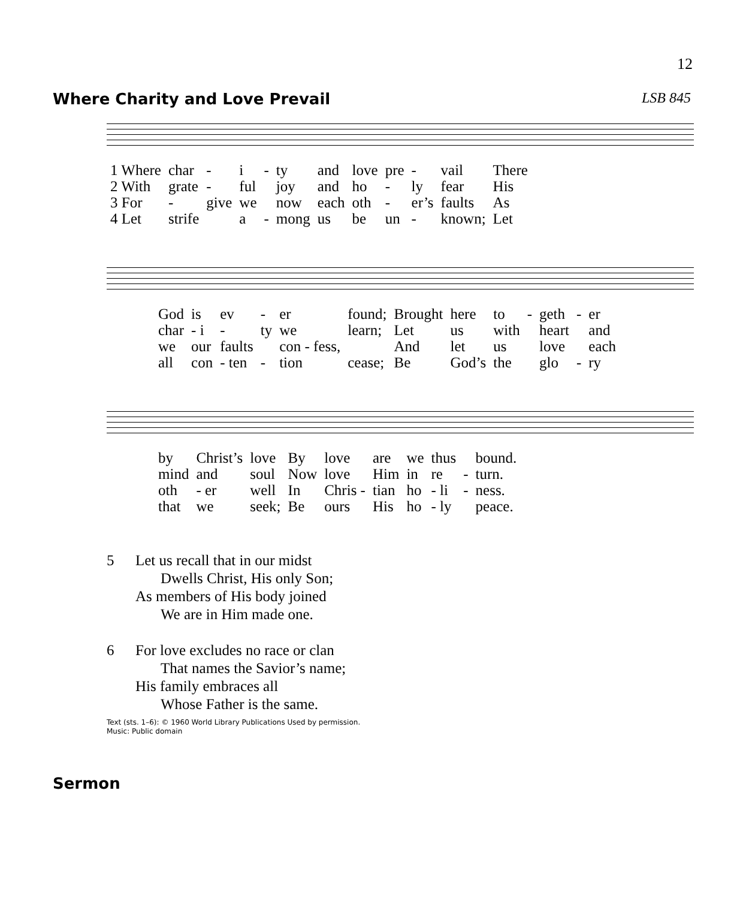12
Where Charity and Love Prevail LSB 845
| 1 Where | char | - | i | - | ty | and | love | pre | - | vail | There |
| 2 With | grate | - | ful | | joy | and | ho | - | ly | fear | His |
| 3 For | - | give | we | | now | each | oth | - | er’s | faults | As |
| 4 Let | strife | | a | - | mong | us | be | un | - | known; | Let |
| God | is | ev | - | er | found; | Brought | here | to | - | geth | - | er |
| char | - i | - | ty | we | learn; | Let | us | with | | heart | | and |
| we | our | faults | | con - fess, | | And | let | us | | love | | each |
| all | con | - ten | - | tion | cease; | Be | God’s | the | | glo | - | ry |
| by | Christ’s | love | By | love | are | we | thus | | bound. |
| mind | and | soul | Now | love | Him | in | re | - | turn. |
| oth | - er | well | In | Chris - | tian | ho | - li | - | ness. |
| that | we | seek; | Be | ours | His | ho | - ly | | peace. |
5 Let us recall that in our midst
Dwells Christ, His only Son;
As members of His body joined
We are in Him made one.
6 For love excludes no race or clan
That names the Savior’s name;
His family embraces all
Whose Father is the same.
Text (sts. 1–6): © 1960 World Library Publications Used by permission.
Music: Public domain
Sermon